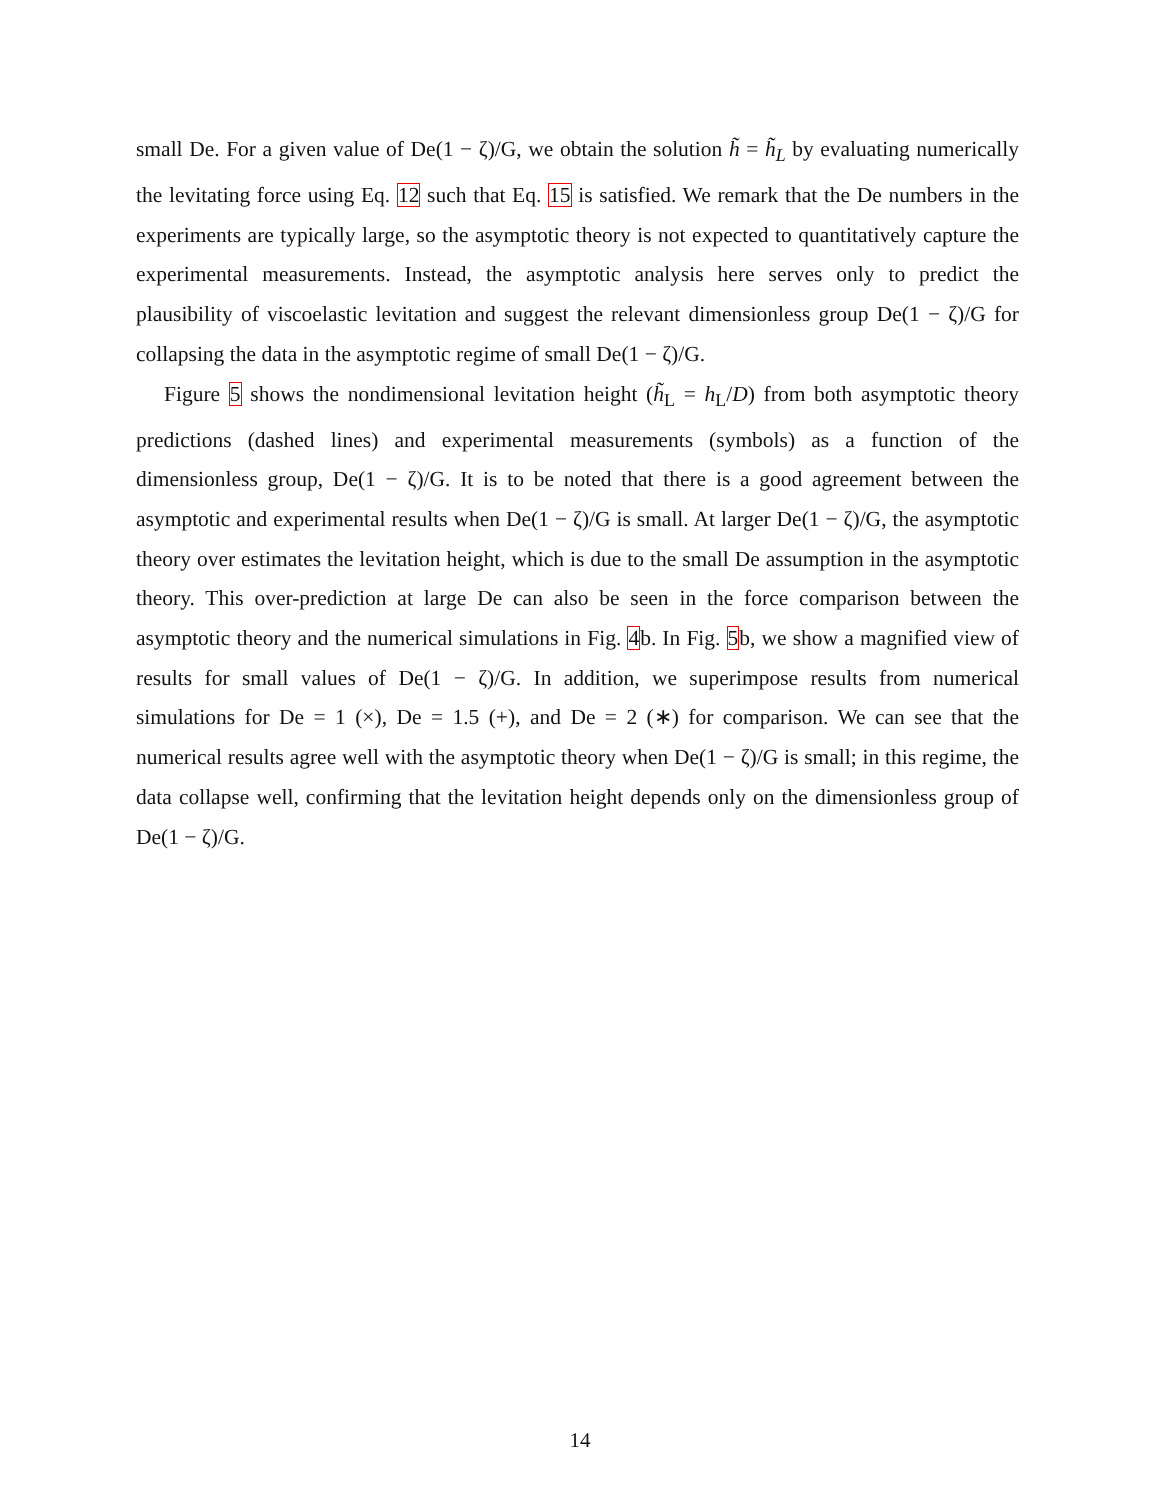small De. For a given value of De(1 − ζ)/G, we obtain the solution h̃ = h̃<sub>L</sub> by evaluating numerically the levitating force using Eq. 12 such that Eq. 15 is satisfied. We remark that the De numbers in the experiments are typically large, so the asymptotic theory is not expected to quantitatively capture the experimental measurements. Instead, the asymptotic analysis here serves only to predict the plausibility of viscoelastic levitation and suggest the relevant dimensionless group De(1 − ζ)/G for collapsing the data in the asymptotic regime of small De(1 − ζ)/G.
Figure 5 shows the nondimensional levitation height (h̃<sub>L</sub> = h<sub>L</sub>/D) from both asymptotic theory predictions (dashed lines) and experimental measurements (symbols) as a function of the dimensionless group, De(1 − ζ)/G. It is to be noted that there is a good agreement between the asymptotic and experimental results when De(1 − ζ)/G is small. At larger De(1 − ζ)/G, the asymptotic theory over estimates the levitation height, which is due to the small De assumption in the asymptotic theory. This over-prediction at large De can also be seen in the force comparison between the asymptotic theory and the numerical simulations in Fig. 4b. In Fig. 5b, we show a magnified view of results for small values of De(1 − ζ)/G. In addition, we superimpose results from numerical simulations for De = 1 (×), De = 1.5 (+), and De = 2 (∗) for comparison. We can see that the numerical results agree well with the asymptotic theory when De(1 − ζ)/G is small; in this regime, the data collapse well, confirming that the levitation height depends only on the dimensionless group of De(1 − ζ)/G.
14